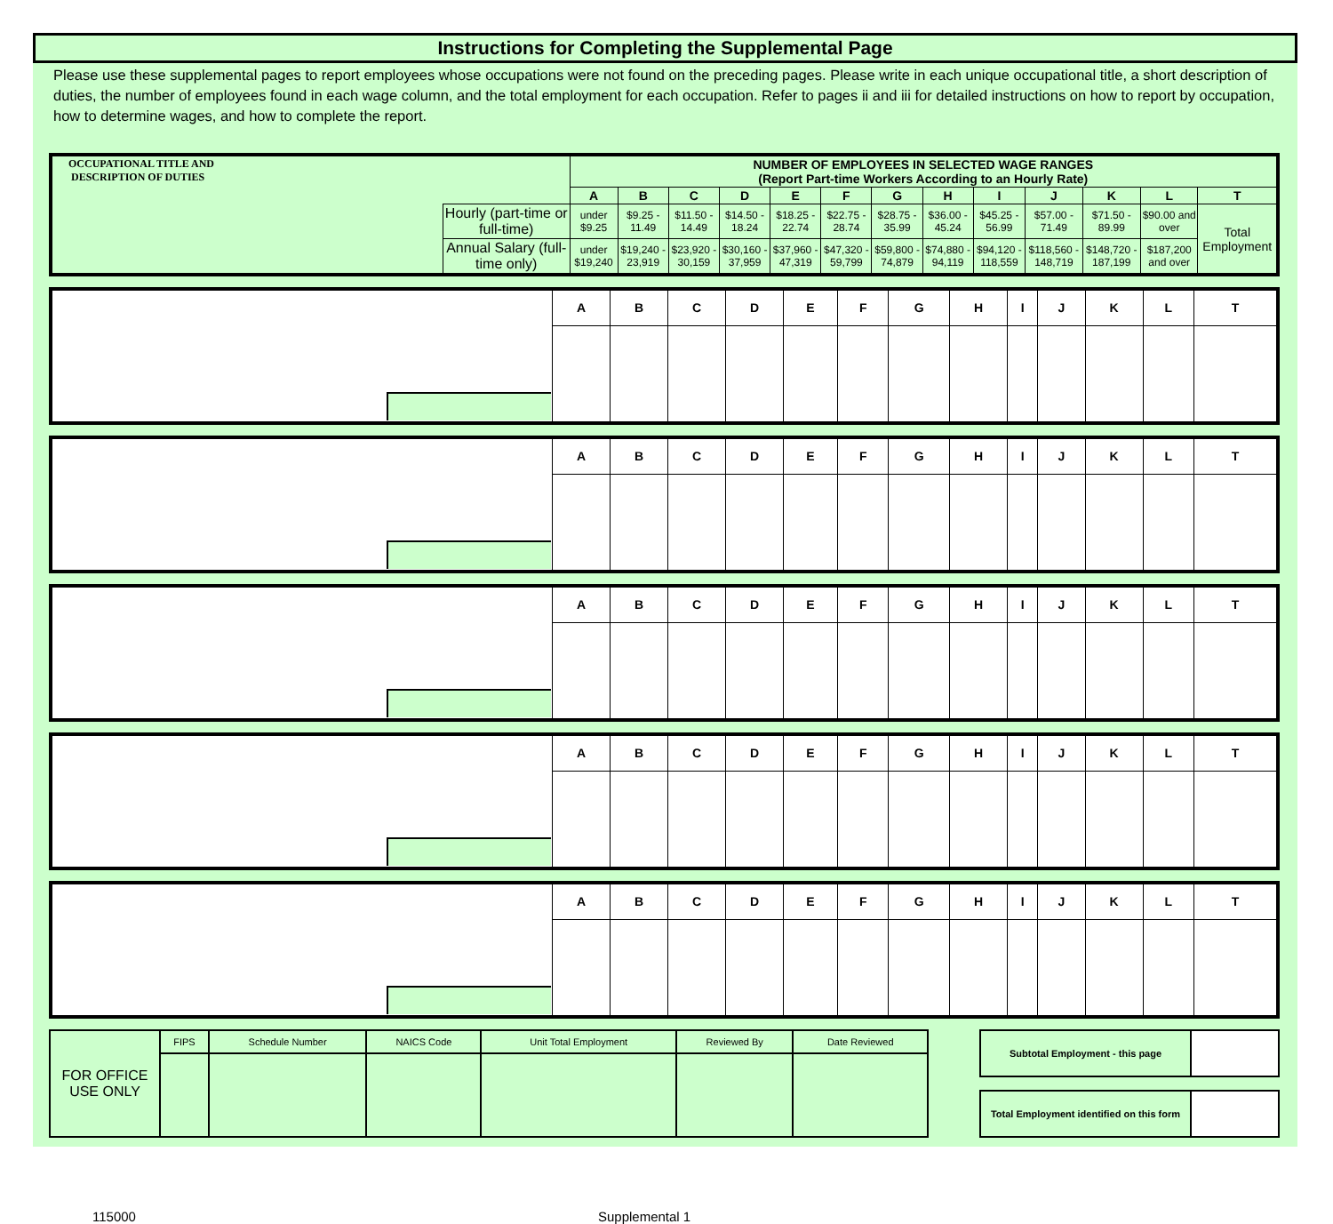Instructions for Completing the Supplemental Page
Please use these supplemental pages to report employees whose occupations were not found on the preceding pages. Please write in each unique occupational title, a short description of duties, the number of employees found in each wage column, and the total employment for each occupation. Refer to pages ii and iii for detailed instructions on how to report by occupation, how to determine wages, and how to complete the report.
| OCCUPATIONAL TITLE AND DESCRIPTION OF DUTIES | | NUMBER OF EMPLOYEES IN SELECTED WAGE RANGES (Report Part-time Workers According to an Hourly Rate) | | | | | | | | | | | | |
| | | A | B | C | D | E | F | G | H | I | J | K | L | T |
| | Hourly (part-time or full-time) | under $9.25 | $9.25 - 11.49 | $11.50 - 14.49 | $14.50 - 18.24 | $18.25 - 22.74 | $22.75 - 28.74 | $28.75 - 35.99 | $36.00 - 45.24 | $45.25 - 56.99 | $57.00 - 71.49 | $71.50 - 89.99 | $90.00 and over | Total Employment |
| | Annual Salary (full-time only) | under $19,240 | $19,240 - 23,919 | $23,920 - 30,159 | $30,160 - 37,959 | $37,960 - 47,319 | $47,320 - 59,799 | $59,800 - 74,879 | $74,880 - 94,119 | $94,120 - 118,559 | $118,560 - 148,719 | $148,720 - 187,199 | $187,200 and over | |
| | A | B | C | D | E | F | G | H | I | J | K | L | T |
| | A | B | C | D | E | F | G | H | I | J | K | L | T |
| | A | B | C | D | E | F | G | H | I | J | K | L | T |
| | A | B | C | D | E | F | G | H | I | J | K | L | T |
| | A | B | C | D | E | F | G | H | I | J | K | L | T |
| FOR OFFICE USE ONLY | FIPS | Schedule Number | NAICS Code | Unit Total Employment | Reviewed By | Date Reviewed |
| Subtotal Employment - this page | |
| Total Employment identified on this form | |
115000 Supplemental 1